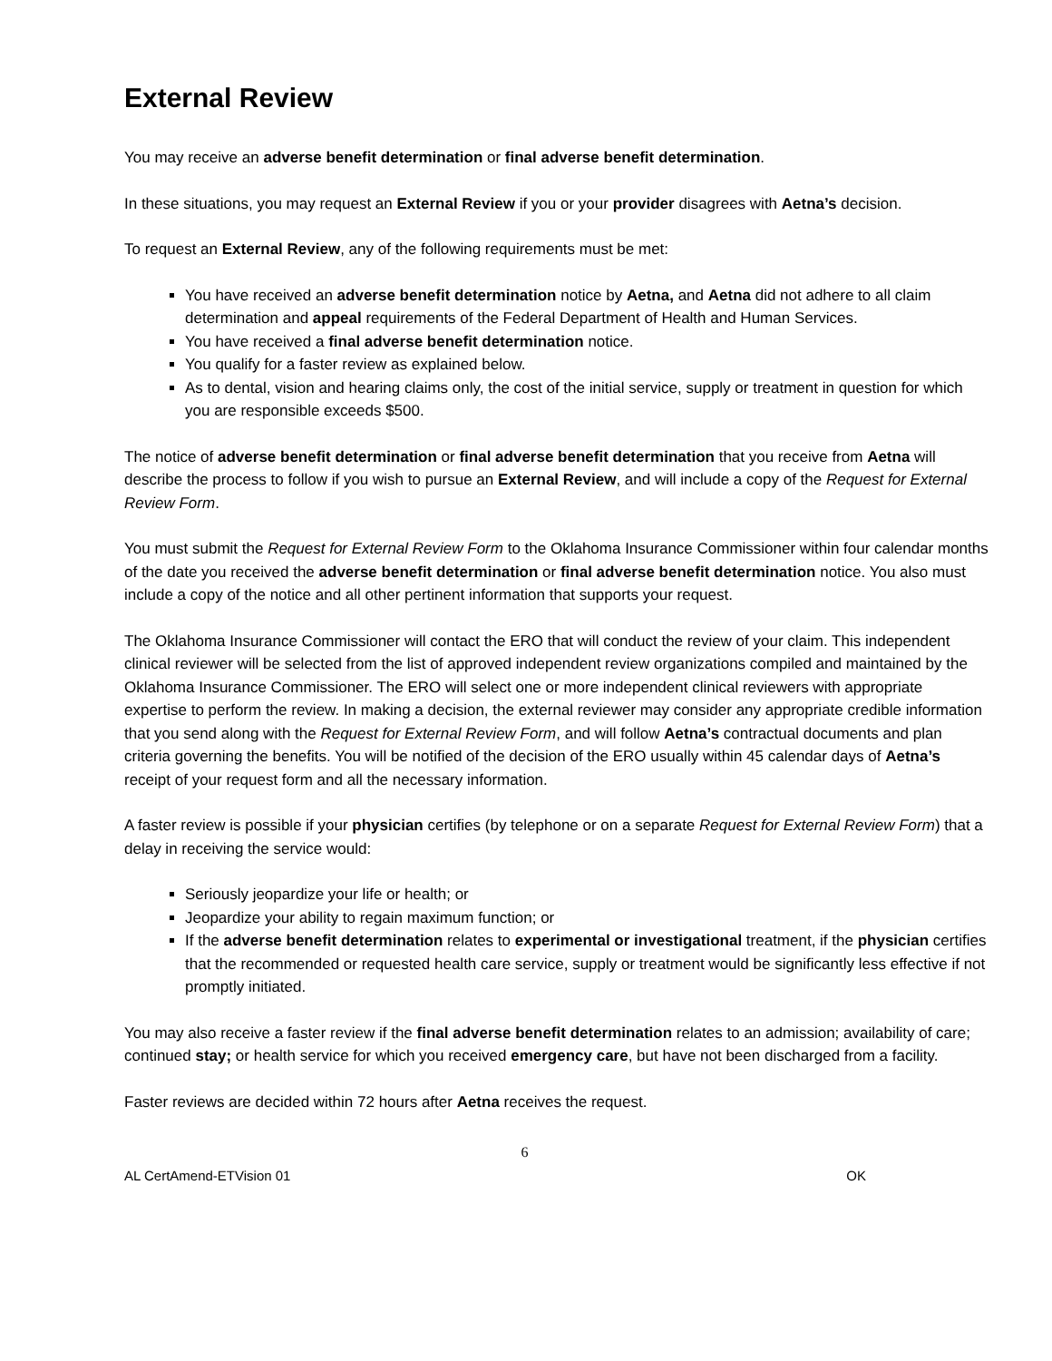External Review
You may receive an adverse benefit determination or final adverse benefit determination.
In these situations, you may request an External Review if you or your provider disagrees with Aetna’s decision.
To request an External Review, any of the following requirements must be met:
You have received an adverse benefit determination notice by Aetna, and Aetna did not adhere to all claim determination and appeal requirements of the Federal Department of Health and Human Services.
You have received a final adverse benefit determination notice.
You qualify for a faster review as explained below.
As to dental, vision and hearing claims only, the cost of the initial service, supply or treatment in question for which you are responsible exceeds $500.
The notice of adverse benefit determination or final adverse benefit determination that you receive from Aetna will describe the process to follow if you wish to pursue an External Review, and will include a copy of the Request for External Review Form.
You must submit the Request for External Review Form to the Oklahoma Insurance Commissioner within four calendar months of the date you received the adverse benefit determination or final adverse benefit determination notice. You also must include a copy of the notice and all other pertinent information that supports your request.
The Oklahoma Insurance Commissioner will contact the ERO that will conduct the review of your claim. This independent clinical reviewer will be selected from the list of approved independent review organizations compiled and maintained by the Oklahoma Insurance Commissioner. The ERO will select one or more independent clinical reviewers with appropriate expertise to perform the review. In making a decision, the external reviewer may consider any appropriate credible information that you send along with the Request for External Review Form, and will follow Aetna’s contractual documents and plan criteria governing the benefits. You will be notified of the decision of the ERO usually within 45 calendar days of Aetna’s receipt of your request form and all the necessary information.
A faster review is possible if your physician certifies (by telephone or on a separate Request for External Review Form) that a delay in receiving the service would:
Seriously jeopardize your life or health; or
Jeopardize your ability to regain maximum function; or
If the adverse benefit determination relates to experimental or investigational treatment, if the physician certifies that the recommended or requested health care service, supply or treatment would be significantly less effective if not promptly initiated.
You may also receive a faster review if the final adverse benefit determination relates to an admission; availability of care; continued stay; or health service for which you received emergency care, but have not been discharged from a facility.
Faster reviews are decided within 72 hours after Aetna receives the request.
6
AL CertAmend-ETVision 01 OK